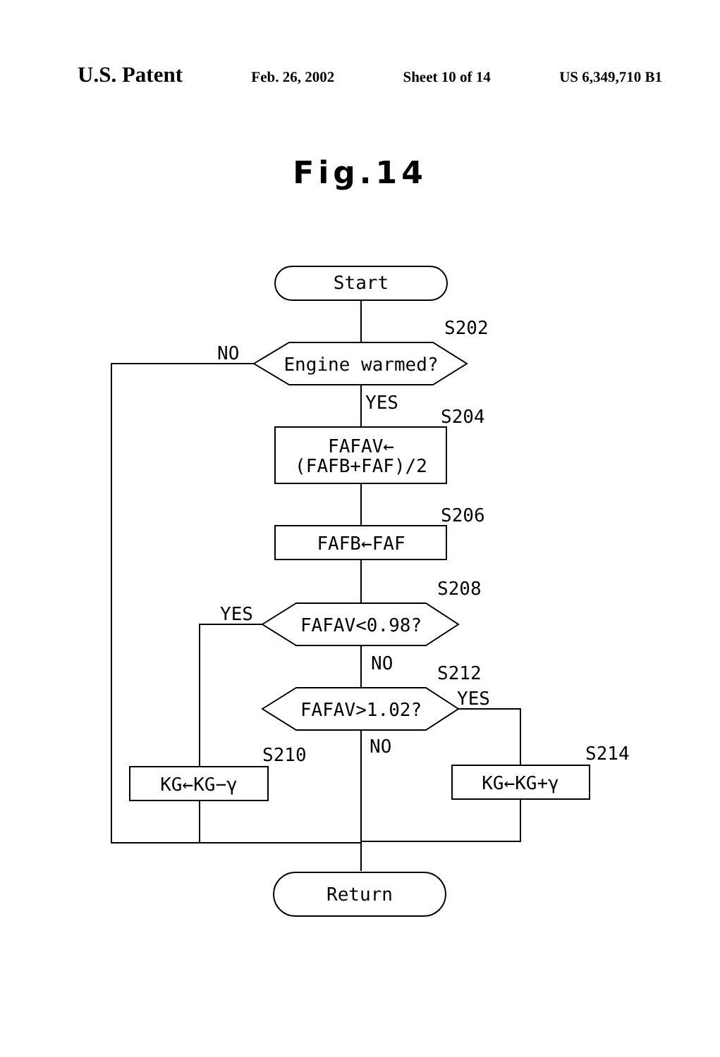U.S. Patent Feb. 26, 2002 Sheet 10 of 14 US 6,349,710 B1
Fig.14
Start
S202
Engine warmed?
NO
YES
S204
FAFAV←
(FAFB+FAF)/2
S206
FAFB←FAF
S208
FAFAV<0.98?
YES
NO
S212
FAFAV>1.02?
YES
NO
S210
KG←KG−γ
S214
KG←KG+γ
Return